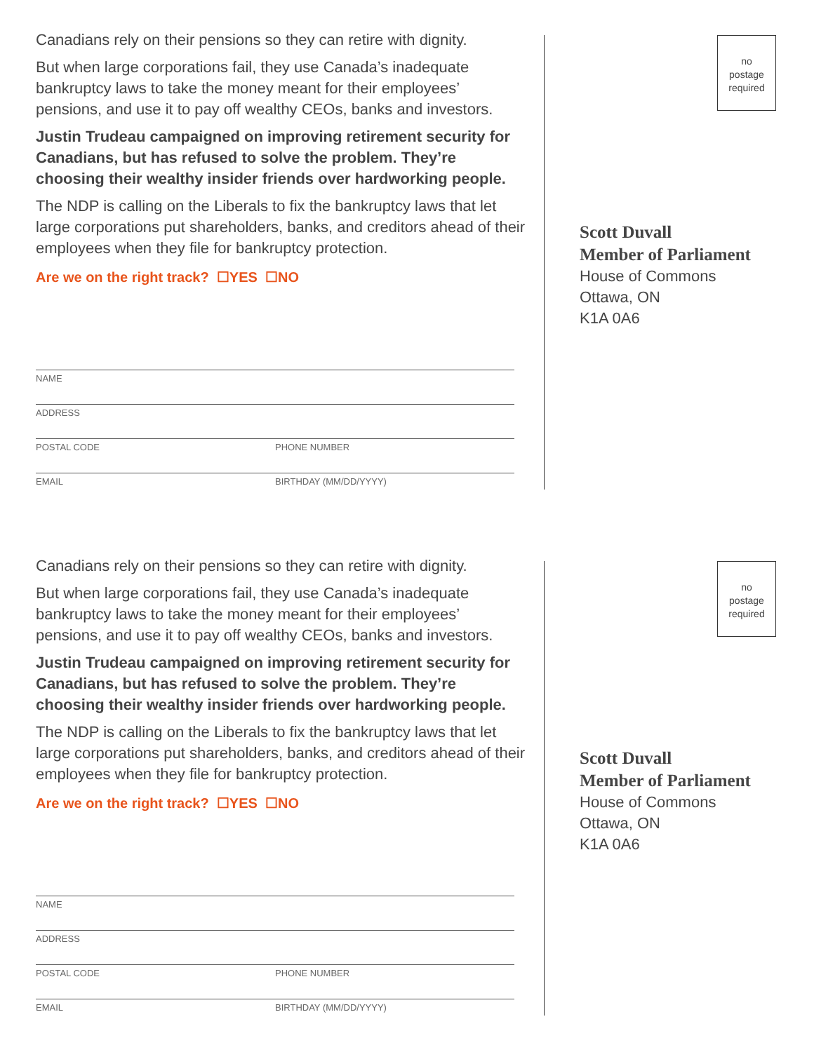Canadians rely on their pensions so they can retire with dignity.
But when large corporations fail, they use Canada’s inadequate bankruptcy laws to take the money meant for their employees’ pensions, and use it to pay off wealthy CEOs, banks and investors.
Justin Trudeau campaigned on improving retirement security for Canadians, but has refused to solve the problem. They’re choosing their wealthy insider friends over hardworking people.
The NDP is calling on the Liberals to fix the bankruptcy laws that let large corporations put shareholders, banks, and creditors ahead of their employees when they file for bankruptcy protection.
Are we on the right track? ☐YES ☐NO
NAME
ADDRESS
POSTAL CODE PHONE NUMBER
EMAIL BIRTHDAY (MM/DD/YYYY)
no
postage
required
Scott Duvall
Member of Parliament
House of Commons
Ottawa, ON
K1A 0A6
Canadians rely on their pensions so they can retire with dignity.
But when large corporations fail, they use Canada’s inadequate bankruptcy laws to take the money meant for their employees’ pensions, and use it to pay off wealthy CEOs, banks and investors.
Justin Trudeau campaigned on improving retirement security for Canadians, but has refused to solve the problem. They’re choosing their wealthy insider friends over hardworking people.
The NDP is calling on the Liberals to fix the bankruptcy laws that let large corporations put shareholders, banks, and creditors ahead of their employees when they file for bankruptcy protection.
Are we on the right track? ☐YES ☐NO
NAME
ADDRESS
POSTAL CODE PHONE NUMBER
EMAIL BIRTHDAY (MM/DD/YYYY)
no
postage
required
Scott Duvall
Member of Parliament
House of Commons
Ottawa, ON
K1A 0A6